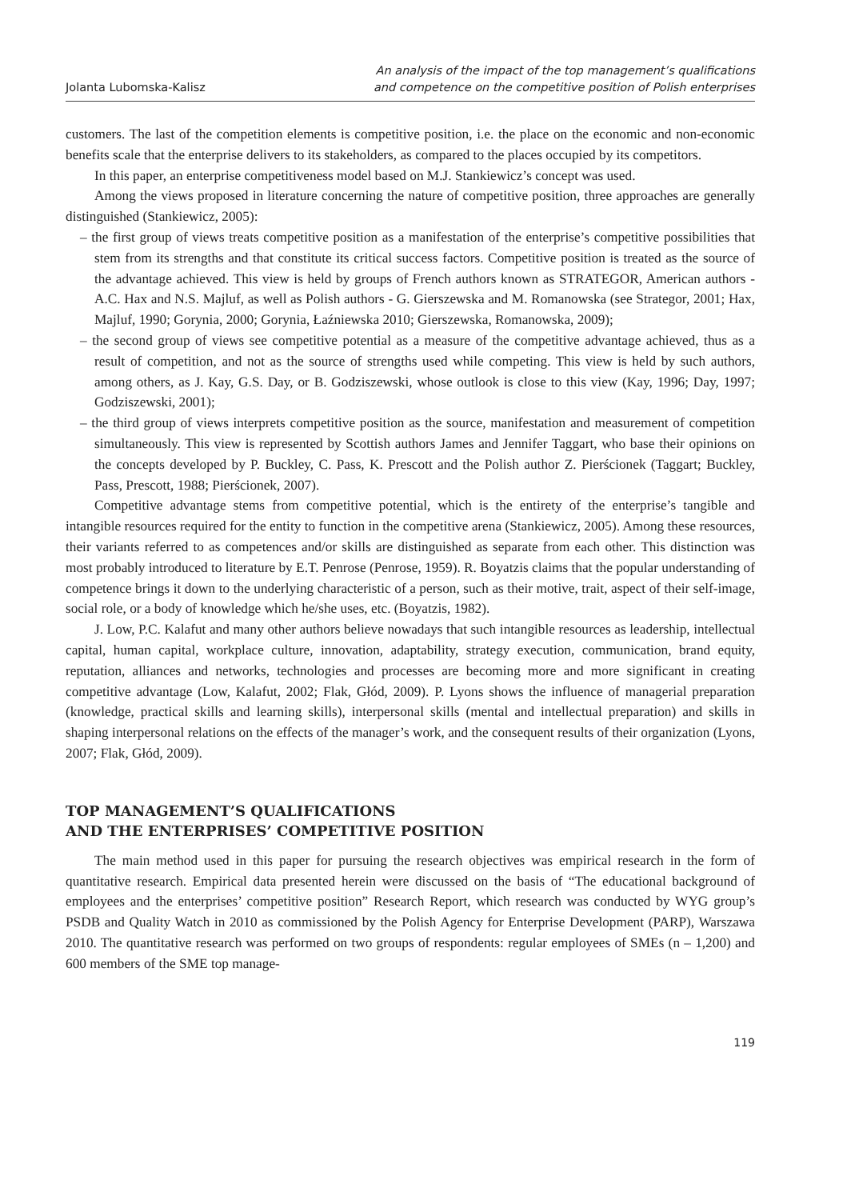Jolanta Lubomska-Kalisz An analysis of the impact of the top management’s qualifications
and competence on the competitive position of Polish enterprises
customers. The last of the competition elements is competitive position, i.e. the place on the economic and non-economic benefits scale that the enterprise delivers to its stakeholders, as compared to the places occupied by its competitors.
In this paper, an enterprise competitiveness model based on M.J. Stankiewicz’s concept was used.
Among the views proposed in literature concerning the nature of competitive position, three approaches are generally distinguished (Stankiewicz, 2005):
– the first group of views treats competitive position as a manifestation of the enterprise’s competitive possibilities that stem from its strengths and that constitute its critical success factors. Competitive position is treated as the source of the advantage achieved. This view is held by groups of French authors known as STRATEGOR, American authors - A.C. Hax and N.S. Majluf, as well as Polish authors - G. Gierszewska and M. Romanowska (see Strategor, 2001; Hax, Majluf, 1990; Gorynia, 2000; Gorynia, Łaźniewska 2010; Gierszewska, Romanowska, 2009);
– the second group of views see competitive potential as a measure of the competitive advantage achieved, thus as a result of competition, and not as the source of strengths used while competing. This view is held by such authors, among others, as J. Kay, G.S. Day, or B. Godziszewski, whose outlook is close to this view (Kay, 1996; Day, 1997; Godziszewski, 2001);
– the third group of views interprets competitive position as the source, manifestation and measurement of competition simultaneously. This view is represented by Scottish authors James and Jennifer Taggart, who base their opinions on the concepts developed by P. Buckley, C. Pass, K. Prescott and the Polish author Z. Pierścionek (Taggart; Buckley, Pass, Prescott, 1988; Pierścionek, 2007).
Competitive advantage stems from competitive potential, which is the entirety of the enterprise’s tangible and intangible resources required for the entity to function in the competitive arena (Stankiewicz, 2005). Among these resources, their variants referred to as competences and/or skills are distinguished as separate from each other. This distinction was most probably introduced to literature by E.T. Penrose (Penrose, 1959). R. Boyatzis claims that the popular understanding of competence brings it down to the underlying characteristic of a person, such as their motive, trait, aspect of their self-image, social role, or a body of knowledge which he/she uses, etc. (Boyatzis, 1982).
J. Low, P.C. Kalafut and many other authors believe nowadays that such intangible resources as leadership, intellectual capital, human capital, workplace culture, innovation, adaptability, strategy execution, communication, brand equity, reputation, alliances and networks, technologies and processes are becoming more and more significant in creating competitive advantage (Low, Kalafut, 2002; Flak, Głód, 2009). P. Lyons shows the influence of managerial preparation (knowledge, practical skills and learning skills), interpersonal skills (mental and intellectual preparation) and skills in shaping interpersonal relations on the effects of the manager’s work, and the consequent results of their organization (Lyons, 2007; Flak, Głód, 2009).
TOP MANAGEMENT’S QUALIFICATIONS
AND THE ENTERPRISES’ COMPETITIVE POSITION
The main method used in this paper for pursuing the research objectives was empirical research in the form of quantitative research. Empirical data presented herein were discussed on the basis of “The educational background of employees and the enterprises’ competitive position” Research Report, which research was conducted by WYG group’s PSDB and Quality Watch in 2010 as commissioned by the Polish Agency for Enterprise Development (PARP), Warszawa 2010. The quantitative research was performed on two groups of respondents: regular employees of SMEs (n – 1,200) and 600 members of the SME top manage-
119